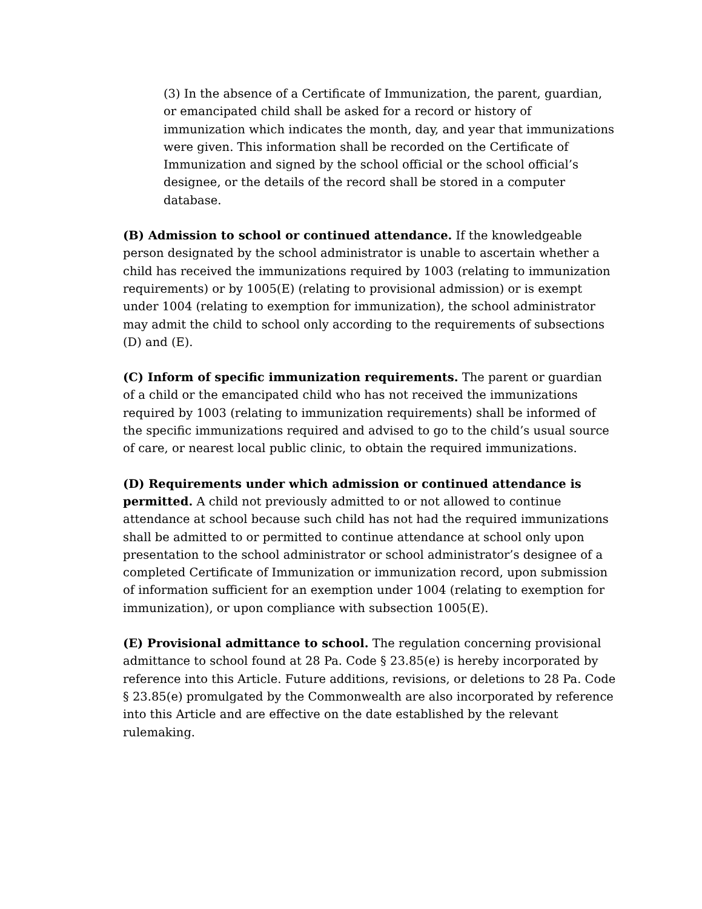(3) In the absence of a Certificate of Immunization, the parent, guardian, or emancipated child shall be asked for a record or history of immunization which indicates the month, day, and year that immunizations were given. This information shall be recorded on the Certificate of Immunization and signed by the school official or the school official’s designee, or the details of the record shall be stored in a computer database.
(B) Admission to school or continued attendance. If the knowledgeable person designated by the school administrator is unable to ascertain whether a child has received the immunizations required by 1003 (relating to immunization requirements) or by 1005(E) (relating to provisional admission) or is exempt under 1004 (relating to exemption for immunization), the school administrator may admit the child to school only according to the requirements of subsections (D) and (E).
(C) Inform of specific immunization requirements. The parent or guardian of a child or the emancipated child who has not received the immunizations required by 1003 (relating to immunization requirements) shall be informed of the specific immunizations required and advised to go to the child’s usual source of care, or nearest local public clinic, to obtain the required immunizations.
(D) Requirements under which admission or continued attendance is permitted. A child not previously admitted to or not allowed to continue attendance at school because such child has not had the required immunizations shall be admitted to or permitted to continue attendance at school only upon presentation to the school administrator or school administrator’s designee of a completed Certificate of Immunization or immunization record, upon submission of information sufficient for an exemption under 1004 (relating to exemption for immunization), or upon compliance with subsection 1005(E).
(E) Provisional admittance to school. The regulation concerning provisional admittance to school found at 28 Pa. Code § 23.85(e) is hereby incorporated by reference into this Article. Future additions, revisions, or deletions to 28 Pa. Code § 23.85(e) promulgated by the Commonwealth are also incorporated by reference into this Article and are effective on the date established by the relevant rulemaking.